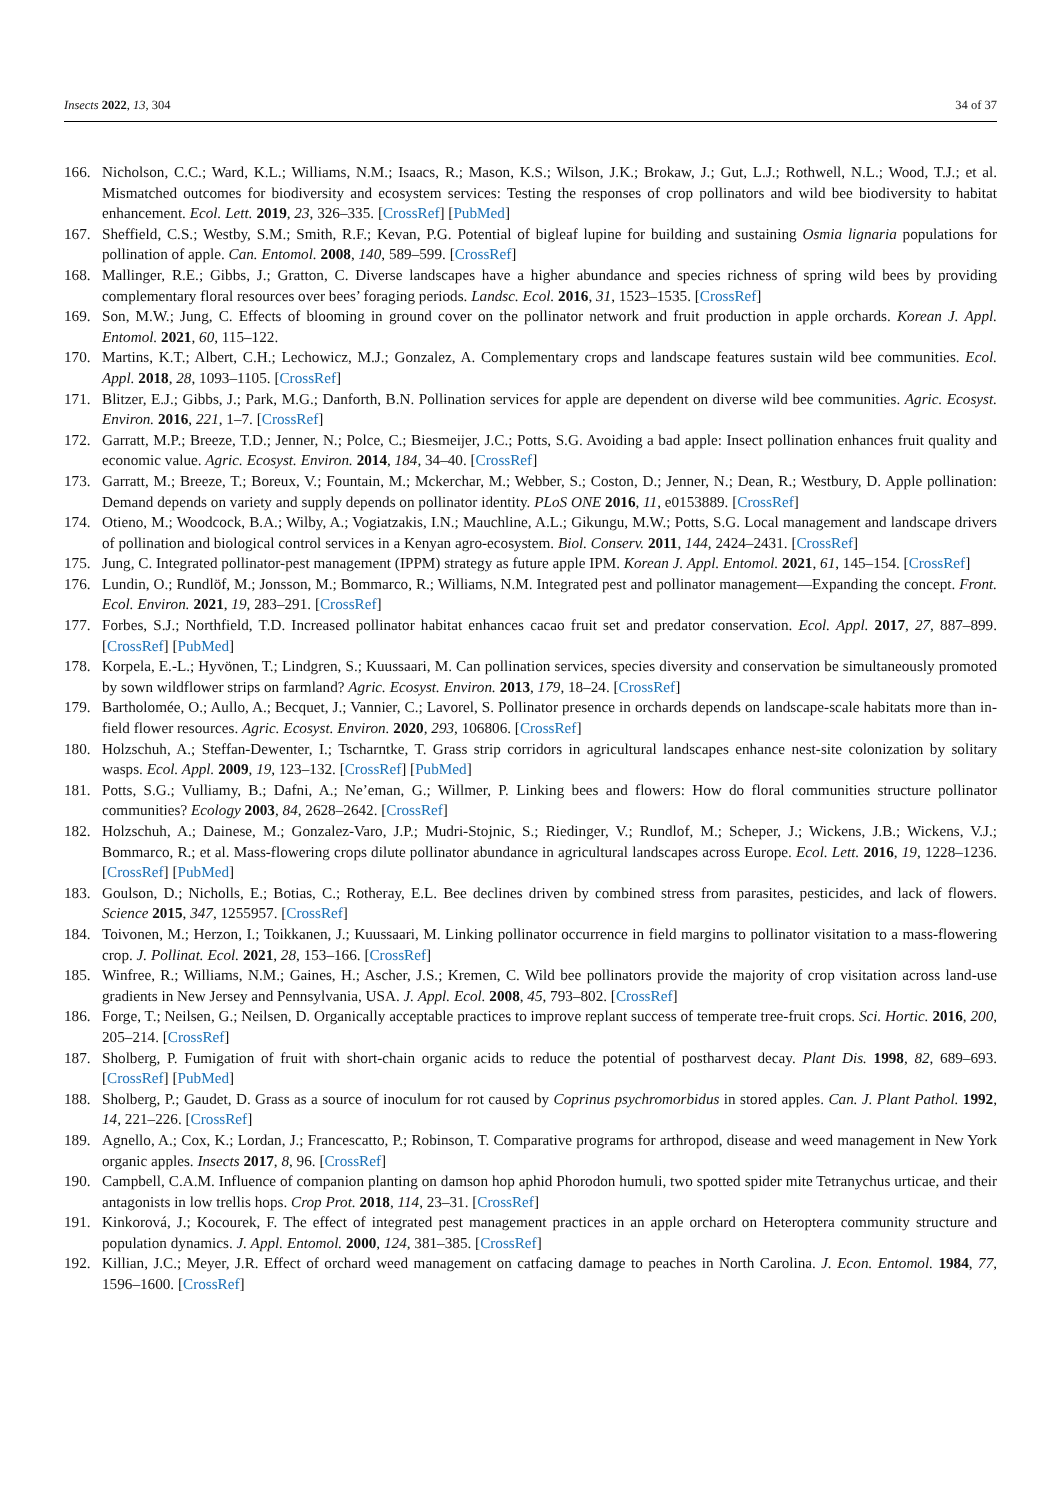Insects 2022, 13, 304 34 of 37
166. Nicholson, C.C.; Ward, K.L.; Williams, N.M.; Isaacs, R.; Mason, K.S.; Wilson, J.K.; Brokaw, J.; Gut, L.J.; Rothwell, N.L.; Wood, T.J.; et al. Mismatched outcomes for biodiversity and ecosystem services: Testing the responses of crop pollinators and wild bee biodiversity to habitat enhancement. Ecol. Lett. 2019, 23, 326–335. [CrossRef] [PubMed]
167. Sheffield, C.S.; Westby, S.M.; Smith, R.F.; Kevan, P.G. Potential of bigleaf lupine for building and sustaining Osmia lignaria populations for pollination of apple. Can. Entomol. 2008, 140, 589–599. [CrossRef]
168. Mallinger, R.E.; Gibbs, J.; Gratton, C. Diverse landscapes have a higher abundance and species richness of spring wild bees by providing complementary floral resources over bees’ foraging periods. Landsc. Ecol. 2016, 31, 1523–1535. [CrossRef]
169. Son, M.W.; Jung, C. Effects of blooming in ground cover on the pollinator network and fruit production in apple orchards. Korean J. Appl. Entomol. 2021, 60, 115–122.
170. Martins, K.T.; Albert, C.H.; Lechowicz, M.J.; Gonzalez, A. Complementary crops and landscape features sustain wild bee communities. Ecol. Appl. 2018, 28, 1093–1105. [CrossRef]
171. Blitzer, E.J.; Gibbs, J.; Park, M.G.; Danforth, B.N. Pollination services for apple are dependent on diverse wild bee communities. Agric. Ecosyst. Environ. 2016, 221, 1–7. [CrossRef]
172. Garratt, M.P.; Breeze, T.D.; Jenner, N.; Polce, C.; Biesmeijer, J.C.; Potts, S.G. Avoiding a bad apple: Insect pollination enhances fruit quality and economic value. Agric. Ecosyst. Environ. 2014, 184, 34–40. [CrossRef]
173. Garratt, M.; Breeze, T.; Boreux, V.; Fountain, M.; Mckerchar, M.; Webber, S.; Coston, D.; Jenner, N.; Dean, R.; Westbury, D. Apple pollination: Demand depends on variety and supply depends on pollinator identity. PLoS ONE 2016, 11, e0153889. [CrossRef]
174. Otieno, M.; Woodcock, B.A.; Wilby, A.; Vogiatzakis, I.N.; Mauchline, A.L.; Gikungu, M.W.; Potts, S.G. Local management and landscape drivers of pollination and biological control services in a Kenyan agro-ecosystem. Biol. Conserv. 2011, 144, 2424–2431. [CrossRef]
175. Jung, C. Integrated pollinator-pest management (IPPM) strategy as future apple IPM. Korean J. Appl. Entomol. 2021, 61, 145–154. [CrossRef]
176. Lundin, O.; Rundlöf, M.; Jonsson, M.; Bommarco, R.; Williams, N.M. Integrated pest and pollinator management—Expanding the concept. Front. Ecol. Environ. 2021, 19, 283–291. [CrossRef]
177. Forbes, S.J.; Northfield, T.D. Increased pollinator habitat enhances cacao fruit set and predator conservation. Ecol. Appl. 2017, 27, 887–899. [CrossRef] [PubMed]
178. Korpela, E.-L.; Hyvönen, T.; Lindgren, S.; Kuussaari, M. Can pollination services, species diversity and conservation be simultaneously promoted by sown wildflower strips on farmland? Agric. Ecosyst. Environ. 2013, 179, 18–24. [CrossRef]
179. Bartholomée, O.; Aullo, A.; Becquet, J.; Vannier, C.; Lavorel, S. Pollinator presence in orchards depends on landscape-scale habitats more than in-field flower resources. Agric. Ecosyst. Environ. 2020, 293, 106806. [CrossRef]
180. Holzschuh, A.; Steffan-Dewenter, I.; Tscharntke, T. Grass strip corridors in agricultural landscapes enhance nest-site colonization by solitary wasps. Ecol. Appl. 2009, 19, 123–132. [CrossRef] [PubMed]
181. Potts, S.G.; Vulliamy, B.; Dafni, A.; Ne’eman, G.; Willmer, P. Linking bees and flowers: How do floral communities structure pollinator communities? Ecology 2003, 84, 2628–2642. [CrossRef]
182. Holzschuh, A.; Dainese, M.; Gonzalez-Varo, J.P.; Mudri-Stojnic, S.; Riedinger, V.; Rundlof, M.; Scheper, J.; Wickens, J.B.; Wickens, V.J.; Bommarco, R.; et al. Mass-flowering crops dilute pollinator abundance in agricultural landscapes across Europe. Ecol. Lett. 2016, 19, 1228–1236. [CrossRef] [PubMed]
183. Goulson, D.; Nicholls, E.; Botias, C.; Rotheray, E.L. Bee declines driven by combined stress from parasites, pesticides, and lack of flowers. Science 2015, 347, 1255957. [CrossRef]
184. Toivonen, M.; Herzon, I.; Toikkanen, J.; Kuussaari, M. Linking pollinator occurrence in field margins to pollinator visitation to a mass-flowering crop. J. Pollinat. Ecol. 2021, 28, 153–166. [CrossRef]
185. Winfree, R.; Williams, N.M.; Gaines, H.; Ascher, J.S.; Kremen, C. Wild bee pollinators provide the majority of crop visitation across land-use gradients in New Jersey and Pennsylvania, USA. J. Appl. Ecol. 2008, 45, 793–802. [CrossRef]
186. Forge, T.; Neilsen, G.; Neilsen, D. Organically acceptable practices to improve replant success of temperate tree-fruit crops. Sci. Hortic. 2016, 200, 205–214. [CrossRef]
187. Sholberg, P. Fumigation of fruit with short-chain organic acids to reduce the potential of postharvest decay. Plant Dis. 1998, 82, 689–693. [CrossRef] [PubMed]
188. Sholberg, P.; Gaudet, D. Grass as a source of inoculum for rot caused by Coprinus psychromorbidus in stored apples. Can. J. Plant Pathol. 1992, 14, 221–226. [CrossRef]
189. Agnello, A.; Cox, K.; Lordan, J.; Francescatto, P.; Robinson, T. Comparative programs for arthropod, disease and weed management in New York organic apples. Insects 2017, 8, 96. [CrossRef]
190. Campbell, C.A.M. Influence of companion planting on damson hop aphid Phorodon humuli, two spotted spider mite Tetranychus urticae, and their antagonists in low trellis hops. Crop Prot. 2018, 114, 23–31. [CrossRef]
191. Kinkorová, J.; Kocourek, F. The effect of integrated pest management practices in an apple orchard on Heteroptera community structure and population dynamics. J. Appl. Entomol. 2000, 124, 381–385. [CrossRef]
192. Killian, J.C.; Meyer, J.R. Effect of orchard weed management on catfacing damage to peaches in North Carolina. J. Econ. Entomol. 1984, 77, 1596–1600. [CrossRef]